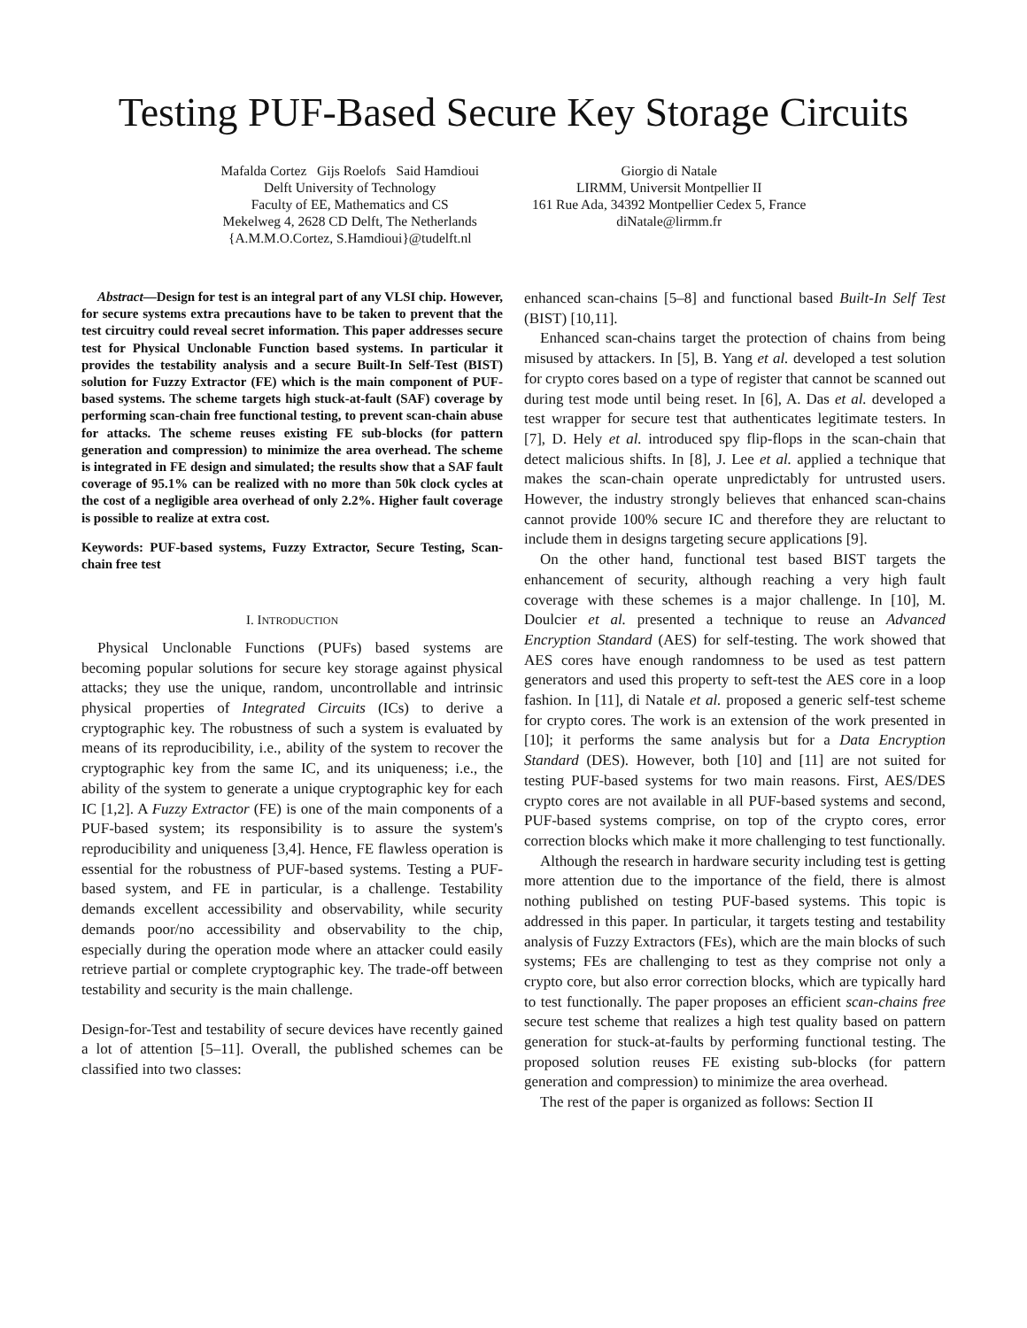Testing PUF-Based Secure Key Storage Circuits
Mafalda Cortez Gijs Roelofs Said Hamdioui
Delft University of Technology
Faculty of EE, Mathematics and CS
Mekelweg 4, 2628 CD Delft, The Netherlands
{A.M.M.O.Cortez, S.Hamdioui}@tudelft.nl
Giorgio di Natale
LIRMM, Universit Montpellier II
161 Rue Ada, 34392 Montpellier Cedex 5, France
diNatale@lirmm.fr
Abstract—Design for test is an integral part of any VLSI chip. However, for secure systems extra precautions have to be taken to prevent that the test circuitry could reveal secret information. This paper addresses secure test for Physical Unclonable Function based systems. In particular it provides the testability analysis and a secure Built-In Self-Test (BIST) solution for Fuzzy Extractor (FE) which is the main component of PUF-based systems. The scheme targets high stuck-at-fault (SAF) coverage by performing scan-chain free functional testing, to prevent scan-chain abuse for attacks. The scheme reuses existing FE sub-blocks (for pattern generation and compression) to minimize the area overhead. The scheme is integrated in FE design and simulated; the results show that a SAF fault coverage of 95.1% can be realized with no more than 50k clock cycles at the cost of a negligible area overhead of only 2.2%. Higher fault coverage is possible to realize at extra cost.
Keywords: PUF-based systems, Fuzzy Extractor, Secure Testing, Scan-chain free test
I. INTRODUCTION
Physical Unclonable Functions (PUFs) based systems are becoming popular solutions for secure key storage against physical attacks; they use the unique, random, uncontrollable and intrinsic physical properties of Integrated Circuits (ICs) to derive a cryptographic key. The robustness of such a system is evaluated by means of its reproducibility, i.e., ability of the system to recover the cryptographic key from the same IC, and its uniqueness; i.e., the ability of the system to generate a unique cryptographic key for each IC [1,2]. A Fuzzy Extractor (FE) is one of the main components of a PUF-based system; its responsibility is to assure the system's reproducibility and uniqueness [3,4]. Hence, FE flawless operation is essential for the robustness of PUF-based systems. Testing a PUF-based system, and FE in particular, is a challenge. Testability demands excellent accessibility and observability, while security demands poor/no accessibility and observability to the chip, especially during the operation mode where an attacker could easily retrieve partial or complete cryptographic key. The trade-off between testability and security is the main challenge.
Design-for-Test and testability of secure devices have recently gained a lot of attention [5–11]. Overall, the published schemes can be classified into two classes:
enhanced scan-chains [5–8] and functional based Built-In Self Test (BIST) [10,11].
Enhanced scan-chains target the protection of chains from being misused by attackers. In [5], B. Yang et al. developed a test solution for crypto cores based on a type of register that cannot be scanned out during test mode until being reset. In [6], A. Das et al. developed a test wrapper for secure test that authenticates legitimate testers. In [7], D. Hely et al. introduced spy flip-flops in the scan-chain that detect malicious shifts. In [8], J. Lee et al. applied a technique that makes the scan-chain operate unpredictably for untrusted users. However, the industry strongly believes that enhanced scan-chains cannot provide 100% secure IC and therefore they are reluctant to include them in designs targeting secure applications [9].
On the other hand, functional test based BIST targets the enhancement of security, although reaching a very high fault coverage with these schemes is a major challenge. In [10], M. Doulcier et al. presented a technique to reuse an Advanced Encryption Standard (AES) for self-testing. The work showed that AES cores have enough randomness to be used as test pattern generators and used this property to seft-test the AES core in a loop fashion. In [11], di Natale et al. proposed a generic self-test scheme for crypto cores. The work is an extension of the work presented in [10]; it performs the same analysis but for a Data Encryption Standard (DES). However, both [10] and [11] are not suited for testing PUF-based systems for two main reasons. First, AES/DES crypto cores are not available in all PUF-based systems and second, PUF-based systems comprise, on top of the crypto cores, error correction blocks which make it more challenging to test functionally.
Although the research in hardware security including test is getting more attention due to the importance of the field, there is almost nothing published on testing PUF-based systems. This topic is addressed in this paper. In particular, it targets testing and testability analysis of Fuzzy Extractors (FEs), which are the main blocks of such systems; FEs are challenging to test as they comprise not only a crypto core, but also error correction blocks, which are typically hard to test functionally. The paper proposes an efficient scan-chains free secure test scheme that realizes a high test quality based on pattern generation for stuck-at-faults by performing functional testing. The proposed solution reuses FE existing sub-blocks (for pattern generation and compression) to minimize the area overhead.
The rest of the paper is organized as follows: Section II